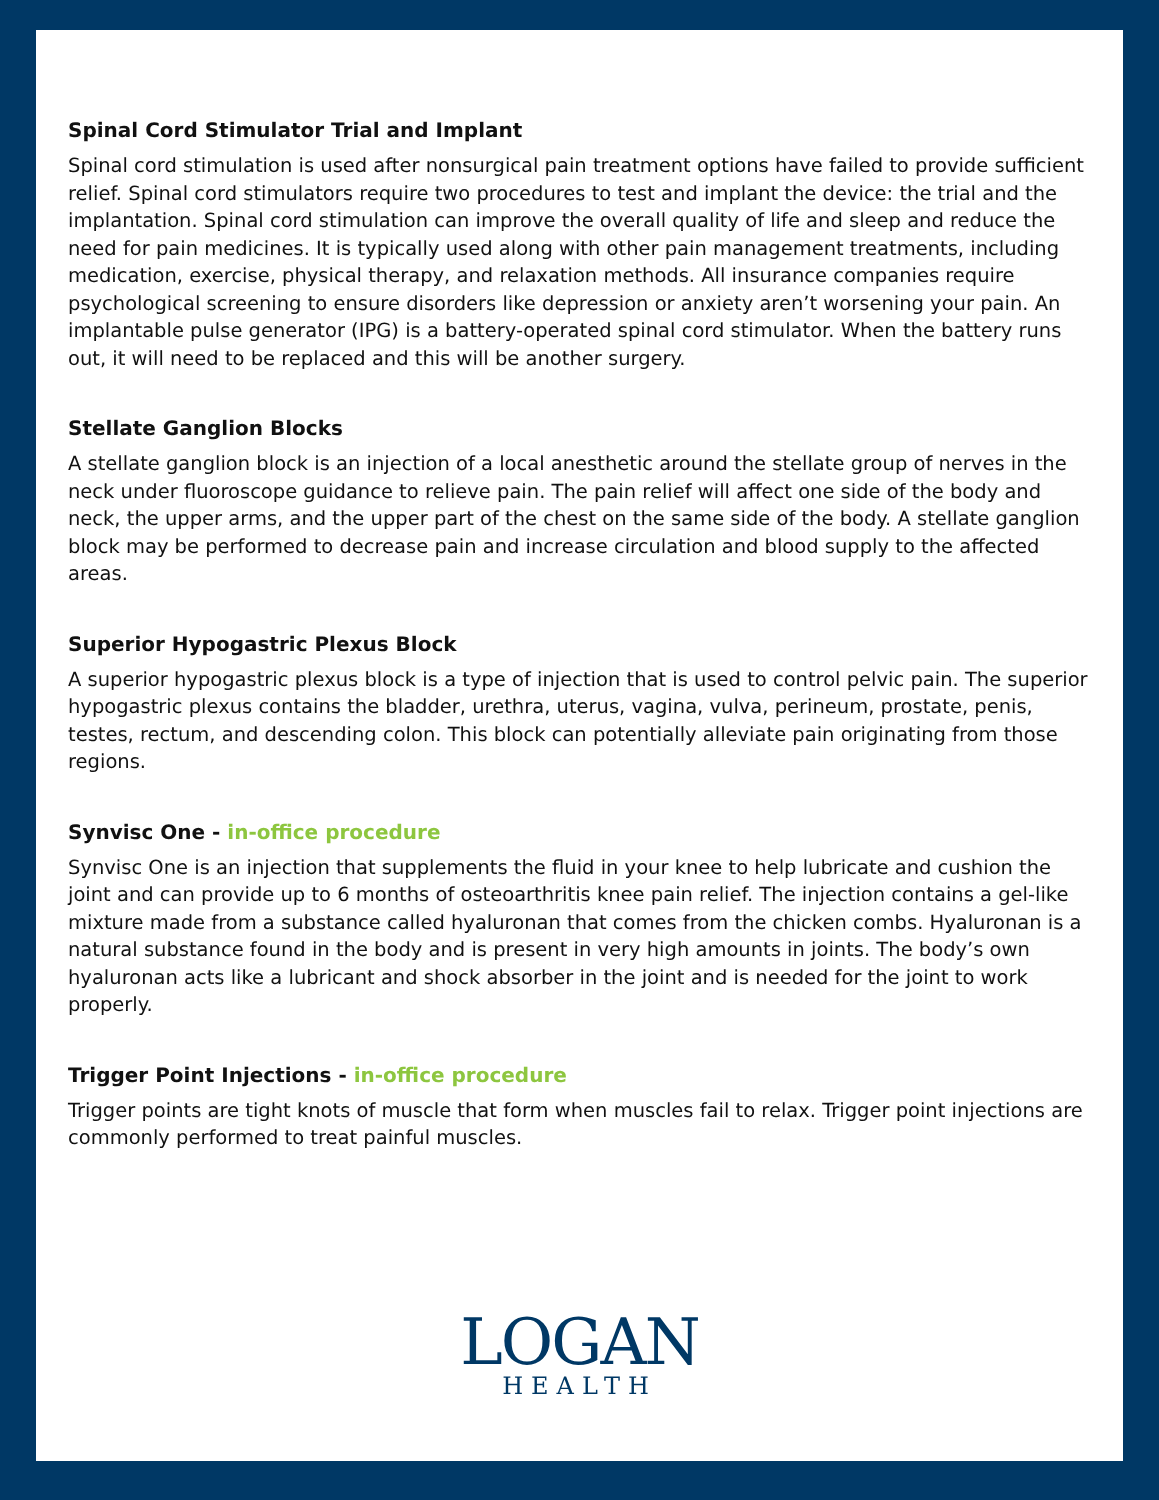Spinal Cord Stimulator Trial and Implant
Spinal cord stimulation is used after nonsurgical pain treatment options have failed to provide sufficient relief. Spinal cord stimulators require two procedures to test and implant the device: the trial and the implantation. Spinal cord stimulation can improve the overall quality of life and sleep and reduce the need for pain medicines. It is typically used along with other pain management treatments, including medication, exercise, physical therapy, and relaxation methods. All insurance companies require psychological screening to ensure disorders like depression or anxiety aren’t worsening your pain. An implantable pulse generator (IPG) is a battery-operated spinal cord stimulator. When the battery runs out, it will need to be replaced and this will be another surgery.
Stellate Ganglion Blocks
A stellate ganglion block is an injection of a local anesthetic around the stellate group of nerves in the neck under fluoroscope guidance to relieve pain. The pain relief will affect one side of the body and neck, the upper arms, and the upper part of the chest on the same side of the body. A stellate ganglion block may be performed to decrease pain and increase circulation and blood supply to the affected areas.
Superior Hypogastric Plexus Block
A superior hypogastric plexus block is a type of injection that is used to control pelvic pain. The superior hypogastric plexus contains the bladder, urethra, uterus, vagina, vulva, perineum, prostate, penis, testes, rectum, and descending colon. This block can potentially alleviate pain originating from those regions.
Synvisc One - in-office procedure
Synvisc One is an injection that supplements the fluid in your knee to help lubricate and cushion the joint and can provide up to 6 months of osteoarthritis knee pain relief. The injection contains a gel-like mixture made from a substance called hyaluronan that comes from the chicken combs. Hyaluronan is a natural substance found in the body and is present in very high amounts in joints. The body’s own hyaluronan acts like a lubricant and shock absorber in the joint and is needed for the joint to work properly.
Trigger Point Injections - in-office procedure
Trigger points are tight knots of muscle that form when muscles fail to relax. Trigger point injections are commonly performed to treat painful muscles.
LOGAN
HEALTH